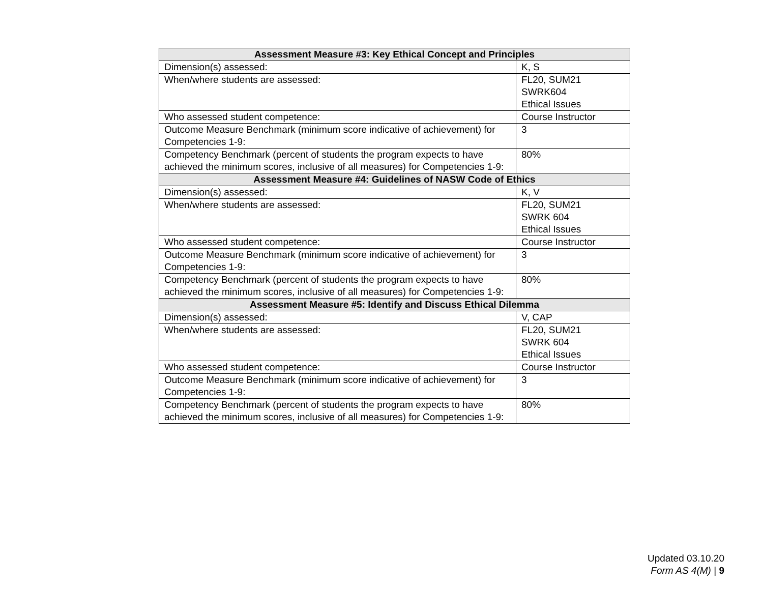| Assessment Measure #3: Key Ethical Concept and Principles | |
| --- | --- |
| Dimension(s) assessed: | K, S |
| When/where students are assessed: | FL20, SUM21 SWRK604 Ethical Issues |
| Who assessed student competence: | Course Instructor |
| Outcome Measure Benchmark (minimum score indicative of achievement) for Competencies 1-9: | 3 |
| Competency Benchmark (percent of students the program expects to have achieved the minimum scores, inclusive of all measures) for Competencies 1-9: | 80% |
| Assessment Measure #4: Guidelines of NASW Code of Ethics | |
| Dimension(s) assessed: | K, V |
| When/where students are assessed: | FL20, SUM21 SWRK 604 Ethical Issues |
| Who assessed student competence: | Course Instructor |
| Outcome Measure Benchmark (minimum score indicative of achievement) for Competencies 1-9: | 3 |
| Competency Benchmark (percent of students the program expects to have achieved the minimum scores, inclusive of all measures) for Competencies 1-9: | 80% |
| Assessment Measure #5: Identify and Discuss Ethical Dilemma | |
| Dimension(s) assessed: | V, CAP |
| When/where students are assessed: | FL20, SUM21 SWRK 604 Ethical Issues |
| Who assessed student competence: | Course Instructor |
| Outcome Measure Benchmark (minimum score indicative of achievement) for Competencies 1-9: | 3 |
| Competency Benchmark (percent of students the program expects to have achieved the minimum scores, inclusive of all measures) for Competencies 1-9: | 80% |
Updated 03.10.20
Form AS 4(M) | 9